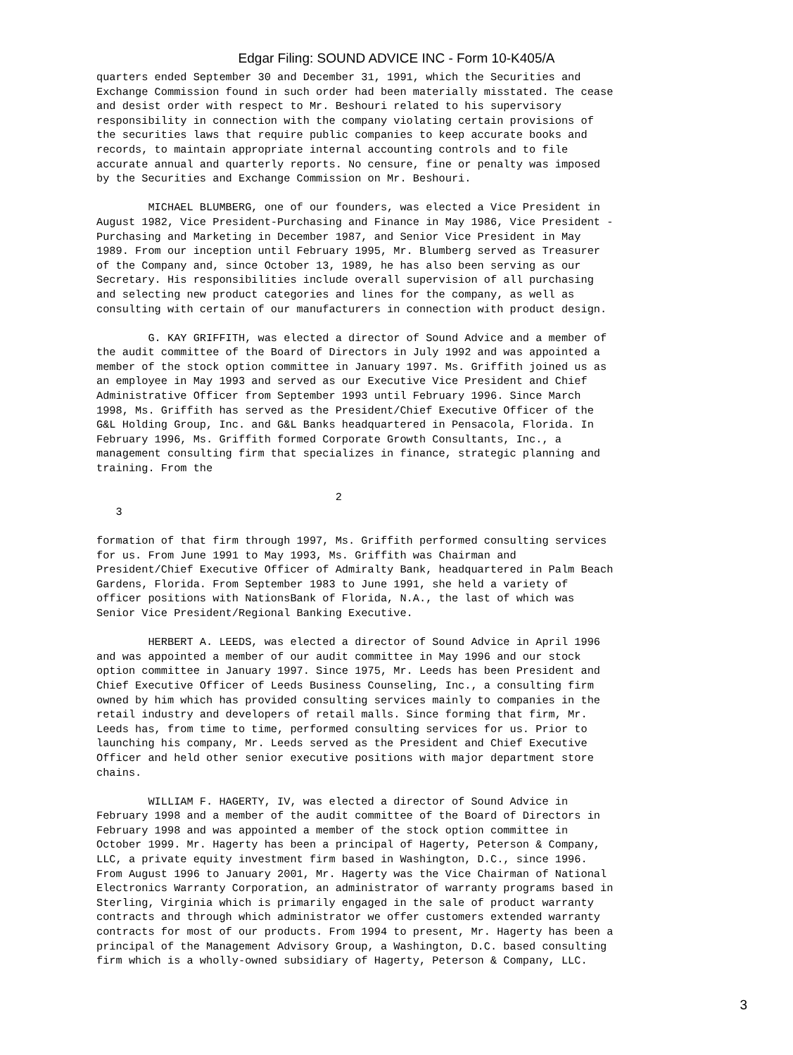Edgar Filing: SOUND ADVICE INC - Form 10-K405/A
quarters ended September 30 and December 31, 1991, which the Securities and
Exchange Commission found in such order had been materially misstated. The cease
and desist order with respect to Mr. Beshouri related to his supervisory
responsibility in connection with the company violating certain provisions of
the securities laws that require public companies to keep accurate books and
records, to maintain appropriate internal accounting controls and to file
accurate annual and quarterly reports. No censure, fine or penalty was imposed
by the Securities and Exchange Commission on Mr. Beshouri.

        MICHAEL BLUMBERG, one of our founders, was elected a Vice President in
August 1982, Vice President-Purchasing and Finance in May 1986, Vice President -
Purchasing and Marketing in December 1987, and Senior Vice President in May
1989. From our inception until February 1995, Mr. Blumberg served as Treasurer
of the Company and, since October 13, 1989, he has also been serving as our
Secretary. His responsibilities include overall supervision of all purchasing
and selecting new product categories and lines for the company, as well as
consulting with certain of our manufacturers in connection with product design.

        G. KAY GRIFFITH, was elected a director of Sound Advice and a member of
the audit committee of the Board of Directors in July 1992 and was appointed a
member of the stock option committee in January 1997. Ms. Griffith joined us as
an employee in May 1993 and served as our Executive Vice President and Chief
Administrative Officer from September 1993 until February 1996. Since March
1998, Ms. Griffith has served as the President/Chief Executive Officer of the
G&L Holding Group, Inc. and G&L Banks headquartered in Pensacola, Florida. In
February 1996, Ms. Griffith formed Corporate Growth Consultants, Inc., a
management consulting firm that specializes in finance, strategic planning and
training. From the

                                     2
   3

formation of that firm through 1997, Ms. Griffith performed consulting services
for us. From June 1991 to May 1993, Ms. Griffith was Chairman and
President/Chief Executive Officer of Admiralty Bank, headquartered in Palm Beach
Gardens, Florida. From September 1983 to June 1991, she held a variety of
officer positions with NationsBank of Florida, N.A., the last of which was
Senior Vice President/Regional Banking Executive.

        HERBERT A. LEEDS, was elected a director of Sound Advice in April 1996
and was appointed a member of our audit committee in May 1996 and our stock
option committee in January 1997. Since 1975, Mr. Leeds has been President and
Chief Executive Officer of Leeds Business Counseling, Inc., a consulting firm
owned by him which has provided consulting services mainly to companies in the
retail industry and developers of retail malls. Since forming that firm, Mr.
Leeds has, from time to time, performed consulting services for us. Prior to
launching his company, Mr. Leeds served as the President and Chief Executive
Officer and held other senior executive positions with major department store
chains.

        WILLIAM F. HAGERTY, IV, was elected a director of Sound Advice in
February 1998 and a member of the audit committee of the Board of Directors in
February 1998 and was appointed a member of the stock option committee in
October 1999. Mr. Hagerty has been a principal of Hagerty, Peterson & Company,
LLC, a private equity investment firm based in Washington, D.C., since 1996.
From August 1996 to January 2001, Mr. Hagerty was the Vice Chairman of National
Electronics Warranty Corporation, an administrator of warranty programs based in
Sterling, Virginia which is primarily engaged in the sale of product warranty
contracts and through which administrator we offer customers extended warranty
contracts for most of our products. From 1994 to present, Mr. Hagerty has been a
principal of the Management Advisory Group, a Washington, D.C. based consulting
firm which is a wholly-owned subsidiary of Hagerty, Peterson & Company, LLC.
3